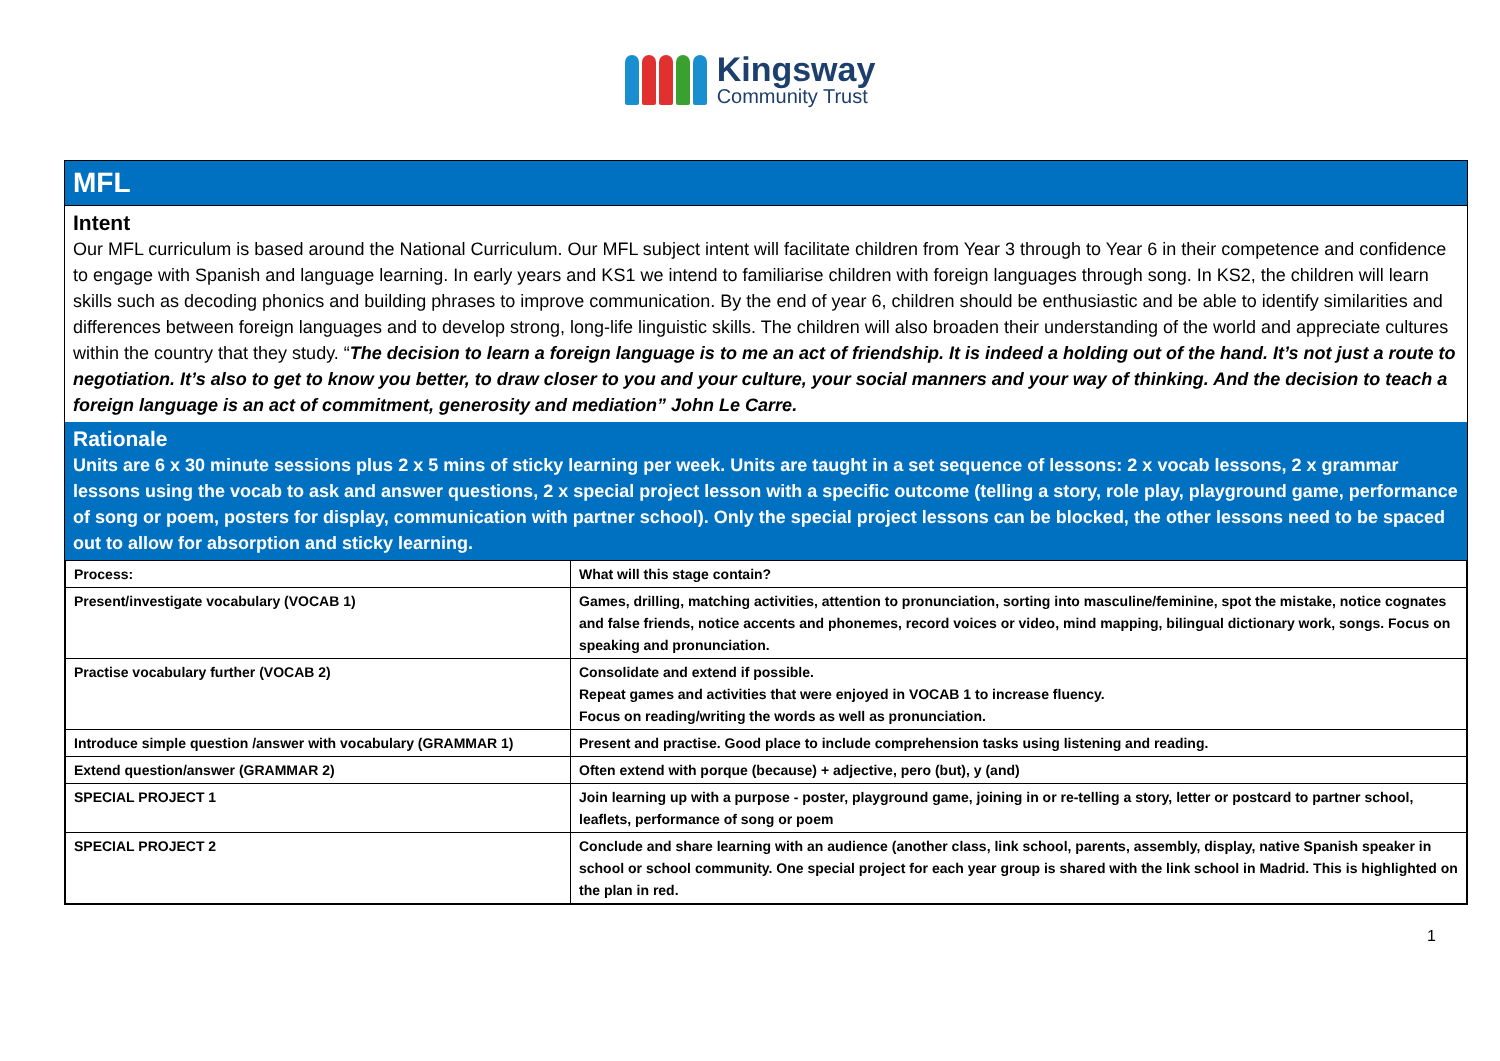Kingsway
Community Trust
MFL
Intent
Our MFL curriculum is based around the National Curriculum. Our MFL subject intent will facilitate children from Year 3 through to Year 6 in their competence and confidence to engage with Spanish and language learning. In early years and KS1 we intend to familiarise children with foreign languages through song. In KS2, the children will learn skills such as decoding phonics and building phrases to improve communication. By the end of year 6, children should be enthusiastic and be able to identify similarities and differences between foreign languages and to develop strong, long-life linguistic skills. The children will also broaden their understanding of the world and appreciate cultures within the country that they study. “The decision to learn a foreign language is to me an act of friendship. It is indeed a holding out of the hand. It’s not just a route to negotiation. It’s also to get to know you better, to draw closer to you and your culture, your social manners and your way of thinking. And the decision to teach a foreign language is an act of commitment, generosity and mediation” John Le Carre.
Rationale
Units are 6 x 30 minute sessions plus 2 x 5 mins of sticky learning per week. Units are taught in a set sequence of lessons: 2 x vocab lessons, 2 x grammar lessons using the vocab to ask and answer questions, 2 x special project lesson with a specific outcome (telling a story, role play, playground game, performance of song or poem, posters for display, communication with partner school). Only the special project lessons can be blocked, the other lessons need to be spaced out to allow for absorption and sticky learning.
| Process: | What will this stage contain? |
| Present/investigate vocabulary (VOCAB 1) | Games, drilling, matching activities, attention to pronunciation, sorting into masculine/feminine, spot the mistake, notice cognates and false friends, notice accents and phonemes, record voices or video, mind mapping, bilingual dictionary work, songs. Focus on speaking and pronunciation. |
| Practise vocabulary further (VOCAB 2) | Consolidate and extend if possible. Repeat games and activities that were enjoyed in VOCAB 1 to increase fluency. Focus on reading/writing the words as well as pronunciation. |
| Introduce simple question /answer with vocabulary (GRAMMAR 1) | Present and practise. Good place to include comprehension tasks using listening and reading. |
| Extend question/answer (GRAMMAR 2) | Often extend with porque (because) + adjective, pero (but), y (and) |
| SPECIAL PROJECT 1 | Join learning up with a purpose - poster, playground game, joining in or re-telling a story, letter or postcard to partner school, leaflets, performance of song or poem |
| SPECIAL PROJECT 2 | Conclude and share learning with an audience (another class, link school, parents, assembly, display, native Spanish speaker in school or school community. One special project for each year group is shared with the link school in Madrid. This is highlighted on the plan in red. |
1